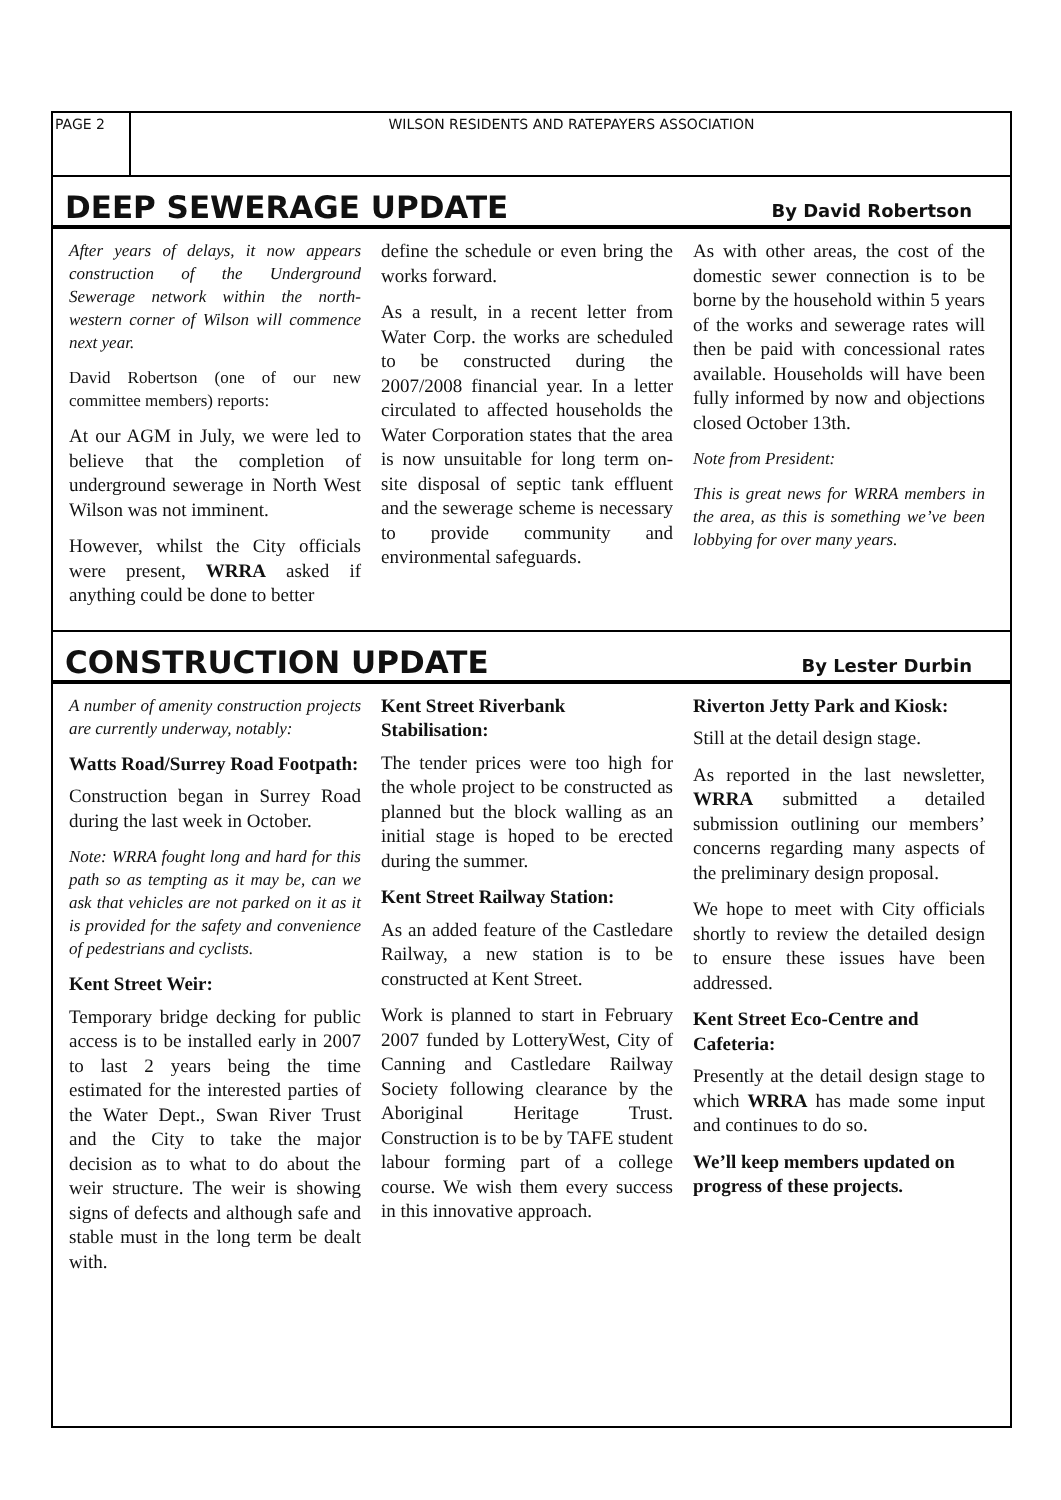PAGE 2 WILSON RESIDENTS AND RATEPAYERS ASSOCIATION
DEEP SEWERAGE UPDATE
By David Robertson
After years of delays, it now appears construction of the Underground Sewerage network within the north-western corner of Wilson will commence next year.
David Robertson (one of our new committee members) reports:
At our AGM in July, we were led to believe that the completion of underground sewerage in North West Wilson was not imminent.
However, whilst the City officials were present, WRRA asked if anything could be done to better
define the schedule or even bring the works forward.
As a result, in a recent letter from Water Corp. the works are scheduled to be constructed during the 2007/2008 financial year. In a letter circulated to affected households the Water Corporation states that the area is now unsuitable for long term on-site disposal of septic tank effluent and the sewerage scheme is necessary to provide community and environmental safeguards.
As with other areas, the cost of the domestic sewer connection is to be borne by the household within 5 years of the works and sewerage rates will then be paid with concessional rates available. Households will have been fully informed by now and objections closed October 13th.
Note from President:
This is great news for WRRA members in the area, as this is something we’ve been lobbying for over many years.
CONSTRUCTION UPDATE
By Lester Durbin
A number of amenity construction projects are currently underway, notably:
Watts Road/Surrey Road Footpath:
Construction began in Surrey Road during the last week in October.
Note: WRRA fought long and hard for this path so as tempting as it may be, can we ask that vehicles are not parked on it as it is provided for the safety and convenience of pedestrians and cyclists.
Kent Street Weir:
Temporary bridge decking for public access is to be installed early in 2007 to last 2 years being the time estimated for the interested parties of the Water Dept., Swan River Trust and the City to take the major decision as to what to do about the weir structure. The weir is showing signs of defects and although safe and stable must in the long term be dealt with.
Kent Street Riverbank Stabilisation:
The tender prices were too high for the whole project to be constructed as planned but the block walling as an initial stage is hoped to be erected during the summer.
Kent Street Railway Station:
As an added feature of the Castledare Railway, a new station is to be constructed at Kent Street.
Work is planned to start in February 2007 funded by LotteryWest, City of Canning and Castledare Railway Society following clearance by the Aboriginal Heritage Trust. Construction is to be by TAFE student labour forming part of a college course. We wish them every success in this innovative approach.
Riverton Jetty Park and Kiosk:
Still at the detail design stage.
As reported in the last newsletter, WRRA submitted a detailed submission outlining our members’ concerns regarding many aspects of the preliminary design proposal.
We hope to meet with City officials shortly to review the detailed design to ensure these issues have been addressed.
Kent Street Eco-Centre and Cafeteria:
Presently at the detail design stage to which WRRA has made some input and continues to do so.
We’ll keep members updated on progress of these projects.